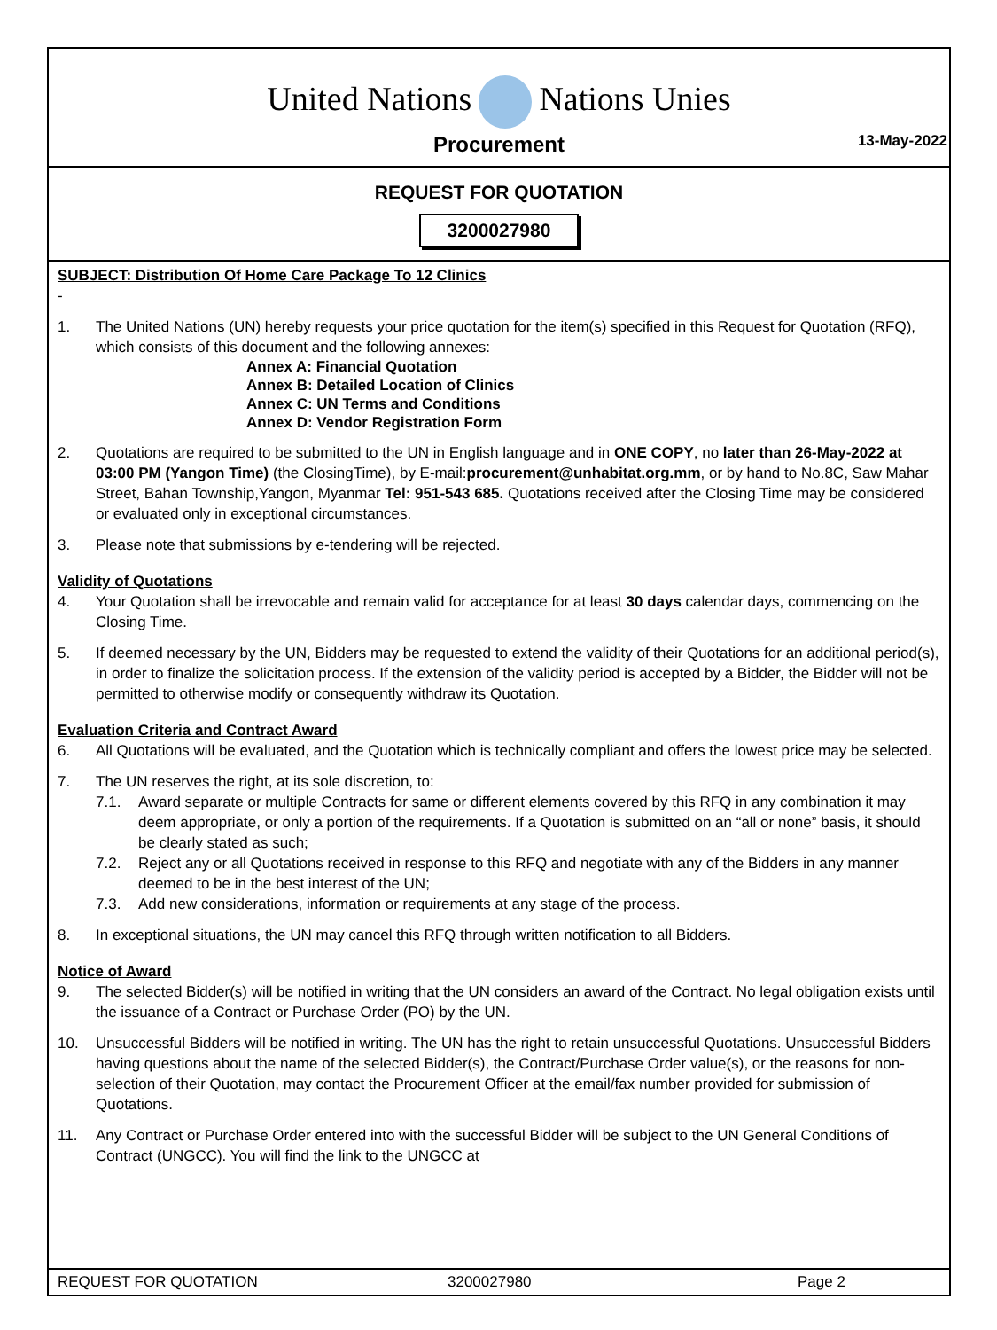United Nations Nations Unies
Procurement
13-May-2022
REQUEST FOR QUOTATION
3200027980
SUBJECT: Distribution Of Home Care Package To 12 Clinics
-
1. The United Nations (UN) hereby requests your price quotation for the item(s) specified in this Request for Quotation (RFQ), which consists of this document and the following annexes:
Annex A: Financial Quotation
Annex B: Detailed Location of Clinics
Annex C: UN Terms and Conditions
Annex D: Vendor Registration Form
2. Quotations are required to be submitted to the UN in English language and in ONE COPY, no later than 26-May-2022 at 03:00 PM (Yangon Time) (the ClosingTime), by E-mail:procurement@unhabitat.org.mm, or by hand to No.8C, Saw Mahar Street, Bahan Township,Yangon, Myanmar Tel: 951-543 685. Quotations received after the Closing Time may be considered or evaluated only in exceptional circumstances.
3. Please note that submissions by e-tendering will be rejected.
Validity of Quotations
4. Your Quotation shall be irrevocable and remain valid for acceptance for at least 30 days calendar days, commencing on the Closing Time.
5. If deemed necessary by the UN, Bidders may be requested to extend the validity of their Quotations for an additional period(s), in order to finalize the solicitation process. If the extension of the validity period is accepted by a Bidder, the Bidder will not be permitted to otherwise modify or consequently withdraw its Quotation.
Evaluation Criteria and Contract Award
6. All Quotations will be evaluated, and the Quotation which is technically compliant and offers the lowest price may be selected.
7. The UN reserves the right, at its sole discretion, to:
7.1. Award separate or multiple Contracts for same or different elements covered by this RFQ in any combination it may deem appropriate, or only a portion of the requirements. If a Quotation is submitted on an “all or none” basis, it should be clearly stated as such;
7.2. Reject any or all Quotations received in response to this RFQ and negotiate with any of the Bidders in any manner deemed to be in the best interest of the UN;
7.3. Add new considerations, information or requirements at any stage of the process.
8. In exceptional situations, the UN may cancel this RFQ through written notification to all Bidders.
Notice of Award
9. The selected Bidder(s) will be notified in writing that the UN considers an award of the Contract. No legal obligation exists until the issuance of a Contract or Purchase Order (PO) by the UN.
10. Unsuccessful Bidders will be notified in writing. The UN has the right to retain unsuccessful Quotations. Unsuccessful Bidders having questions about the name of the selected Bidder(s), the Contract/Purchase Order value(s), or the reasons for non-selection of their Quotation, may contact the Procurement Officer at the email/fax number provided for submission of Quotations.
11. Any Contract or Purchase Order entered into with the successful Bidder will be subject to the UN General Conditions of Contract (UNGCC). You will find the link to the UNGCC at
REQUEST FOR QUOTATION 3200027980 Page 2